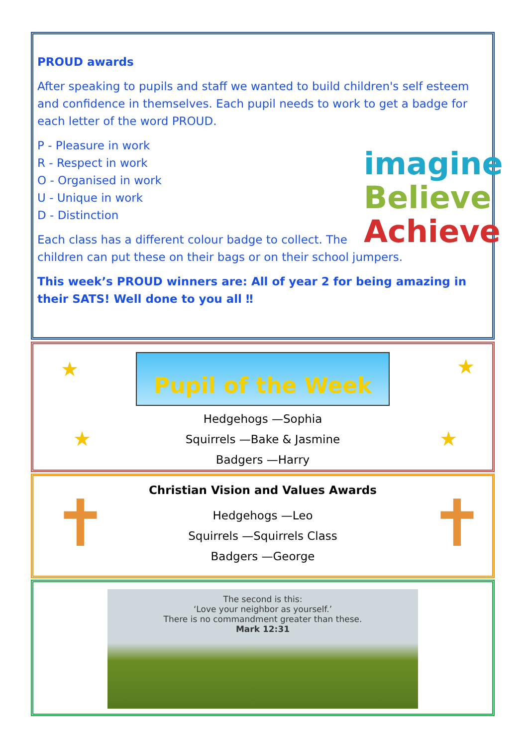PROUD awards
After speaking to pupils and staff we wanted to build children's self esteem and confidence in themselves. Each pupil needs to work to get a badge for each letter of the word PROUD.
imagine
Believe
Achieve
P - Pleasure in work
R - Respect in work
O - Organised in work
U - Unique in work
D - Distinction
Each class has a different colour badge to collect. The children can put these on their bags or on their school jumpers.
This week’s PROUD winners are: All of year 2 for being amazing in their SATS! Well done to you all ‼
★ ★
★ ★
Pupil of the Week
Hedgehogs —Sophia
Squirrels —Bake & Jasmine
Badgers —Harry
✝ ✝
Christian Vision and Values Awards
Hedgehogs —Leo
Squirrels —Squirrels Class
Badgers —George
The second is this:
‘Love your neighbor as yourself.’
There is no commandment greater than these.
Mark 12:31